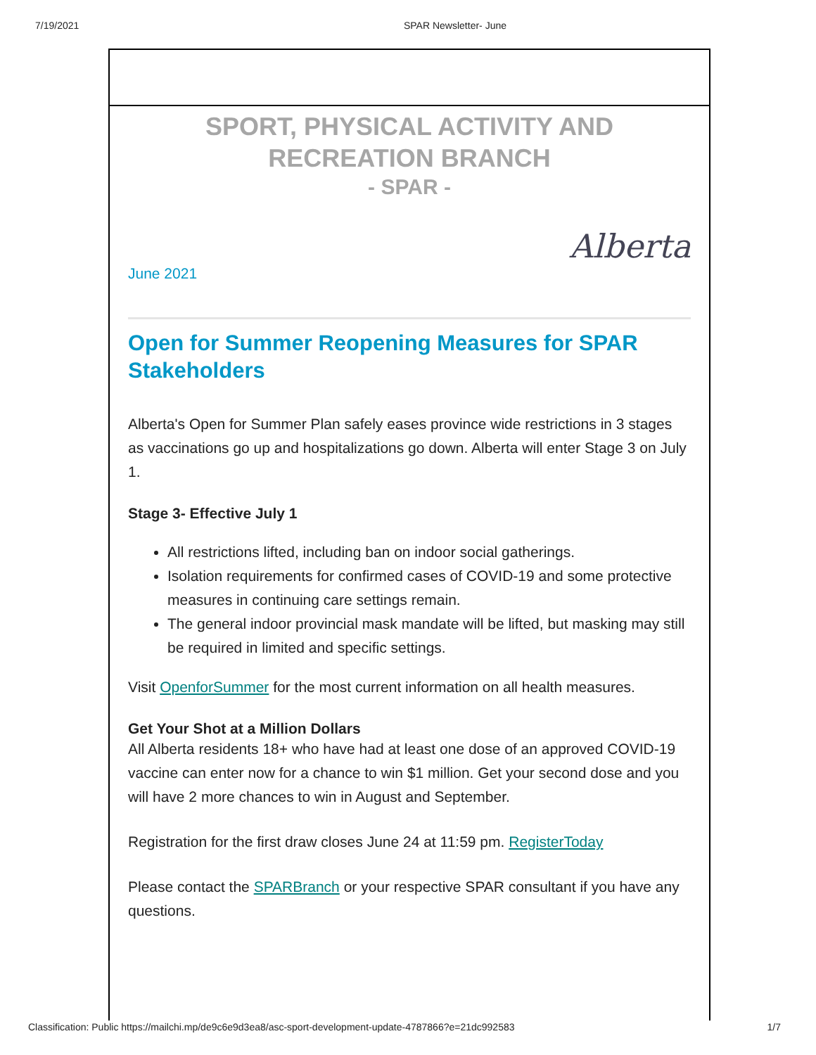7/19/2021 SPAR Newsletter- June
SPORT, PHYSICAL ACTIVITY AND RECREATION BRANCH
- SPAR -
Alberta
June 2021
Open for Summer Reopening Measures for SPAR Stakeholders
Alberta's Open for Summer Plan safely eases province wide restrictions in 3 stages as vaccinations go up and hospitalizations go down. Alberta will enter Stage 3 on July 1.
Stage 3- Effective July 1
All restrictions lifted, including ban on indoor social gatherings.
Isolation requirements for confirmed cases of COVID-19 and some protective measures in continuing care settings remain.
The general indoor provincial mask mandate will be lifted, but masking may still be required in limited and specific settings.
Visit OpenforSummer for the most current information on all health measures.
Get Your Shot at a Million Dollars
All Alberta residents 18+ who have had at least one dose of an approved COVID-19 vaccine can enter now for a chance to win $1 million. Get your second dose and you will have 2 more chances to win in August and September.
Registration for the first draw closes June 24 at 11:59 pm. RegisterToday
Please contact the SPARBranch or your respective SPAR consultant if you have any questions.
Classification: Public https://mailchi.mp/de9c6e9d3ea8/asc-sport-development-update-4787866?e=21dc992583 1/7